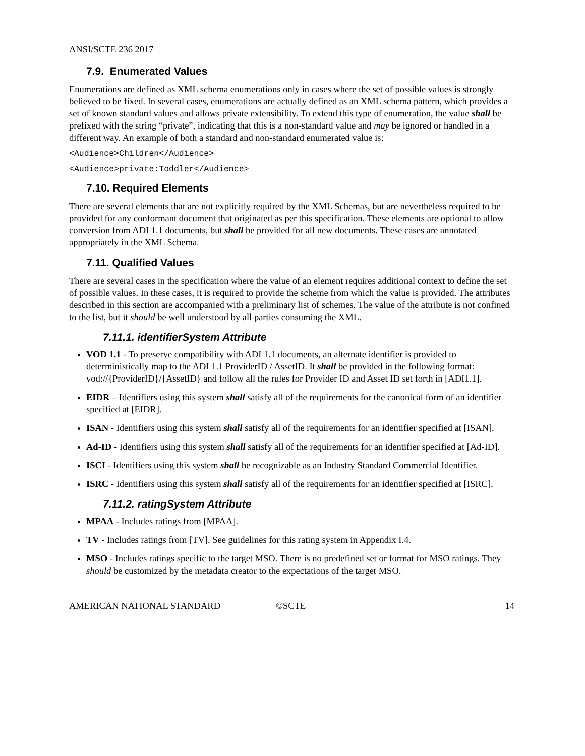ANSI/SCTE 236 2017
7.9. Enumerated Values
Enumerations are defined as XML schema enumerations only in cases where the set of possible values is strongly believed to be fixed. In several cases, enumerations are actually defined as an XML schema pattern, which provides a set of known standard values and allows private extensibility. To extend this type of enumeration, the value shall be prefixed with the string “private”, indicating that this is a non-standard value and may be ignored or handled in a different way. An example of both a standard and non-standard enumerated value is:
<Audience>Children</Audience>
<Audience>private:Toddler</Audience>
7.10. Required Elements
There are several elements that are not explicitly required by the XML Schemas, but are nevertheless required to be provided for any conformant document that originated as per this specification. These elements are optional to allow conversion from ADI 1.1 documents, but shall be provided for all new documents. These cases are annotated appropriately in the XML Schema.
7.11. Qualified Values
There are several cases in the specification where the value of an element requires additional context to define the set of possible values. In these cases, it is required to provide the scheme from which the value is provided. The attributes described in this section are accompanied with a preliminary list of schemes. The value of the attribute is not confined to the list, but it should be well understood by all parties consuming the XML.
7.11.1. identifierSystem Attribute
VOD 1.1 - To preserve compatibility with ADI 1.1 documents, an alternate identifier is provided to deterministically map to the ADI 1.1 ProviderID / AssetID. It shall be provided in the following format: vod://{ProviderID}/{AssetID} and follow all the rules for Provider ID and Asset ID set forth in [ADI1.1].
EIDR – Identifiers using this system shall satisfy all of the requirements for the canonical form of an identifier specified at [EIDR].
ISAN - Identifiers using this system shall satisfy all of the requirements for an identifier specified at [ISAN].
Ad-ID - Identifiers using this system shall satisfy all of the requirements for an identifier specified at [Ad-ID].
ISCI - Identifiers using this system shall be recognizable as an Industry Standard Commercial Identifier.
ISRC - Identifiers using this system shall satisfy all of the requirements for an identifier specified at [ISRC].
7.11.2. ratingSystem Attribute
MPAA - Includes ratings from [MPAA].
TV - Includes ratings from [TV]. See guidelines for this rating system in Appendix I.4.
MSO - Includes ratings specific to the target MSO. There is no predefined set or format for MSO ratings. They should be customized by the metadata creator to the expectations of the target MSO.
AMERICAN NATIONAL STANDARD ©SCTE 14